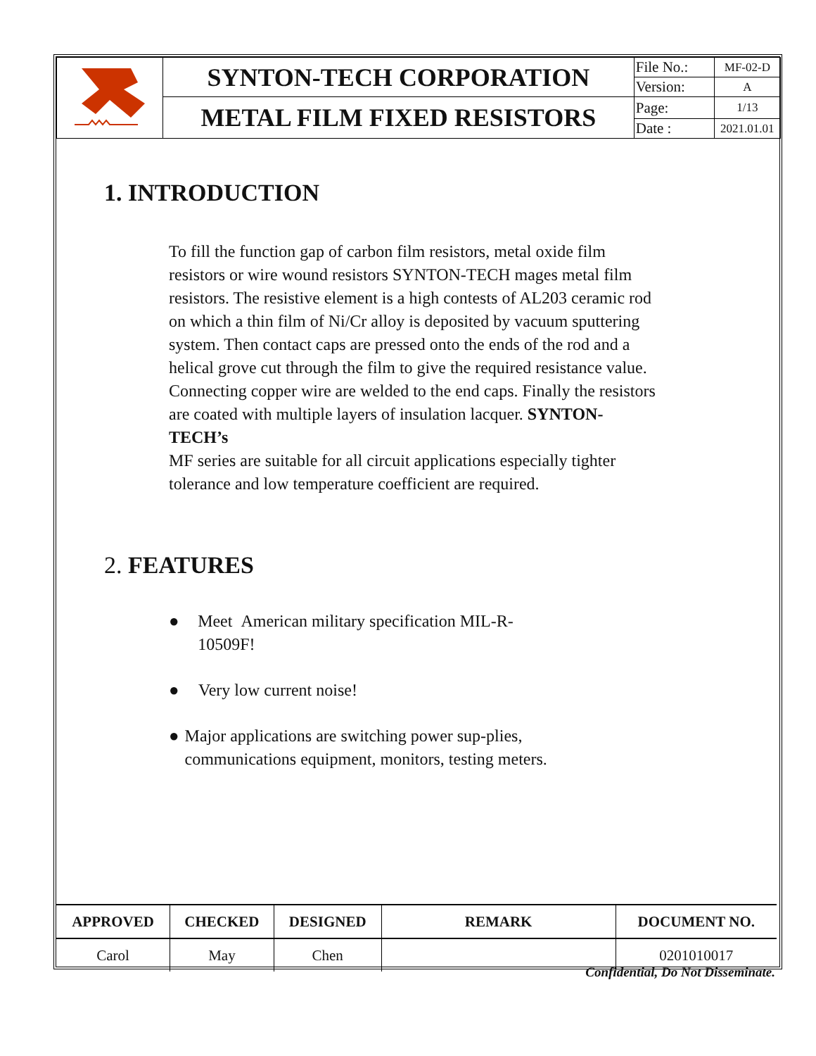| | SYNTON-TECH CORPORATION | File No.: | MF-02-D |
| | | Version: | A |
| | METAL FILM FIXED RESISTORS | Page: | 1/13 |
| | | Date : | 2021.01.01 |
1. INTRODUCTION
To fill the function gap of carbon film resistors, metal oxide film resistors or wire wound resistors SYNTON-TECH mages metal film resistors. The resistive element is a high contests of AL203 ceramic rod on which a thin film of Ni/Cr alloy is deposited by vacuum sputtering system. Then contact caps are pressed onto the ends of the rod and a helical grove cut through the film to give the required resistance value. Connecting copper wire are welded to the end caps. Finally the resistors are coated with multiple layers of insulation lacquer. SYNTON-TECH’s
MF series are suitable for all circuit applications especially tighter tolerance and low temperature coefficient are required.
2. FEATURES
● Meet American military specification MIL-R-10509F!
● Very low current noise!
● Major applications are switching power sup-plies, communications equipment, monitors, testing meters.
| APPROVED | CHECKED | DESIGNED | REMARK | DOCUMENT NO. |
| --- | --- | --- | --- | --- |
| Carol | May | Chen | | 0201010017 |
Confidential, Do Not Disseminate.